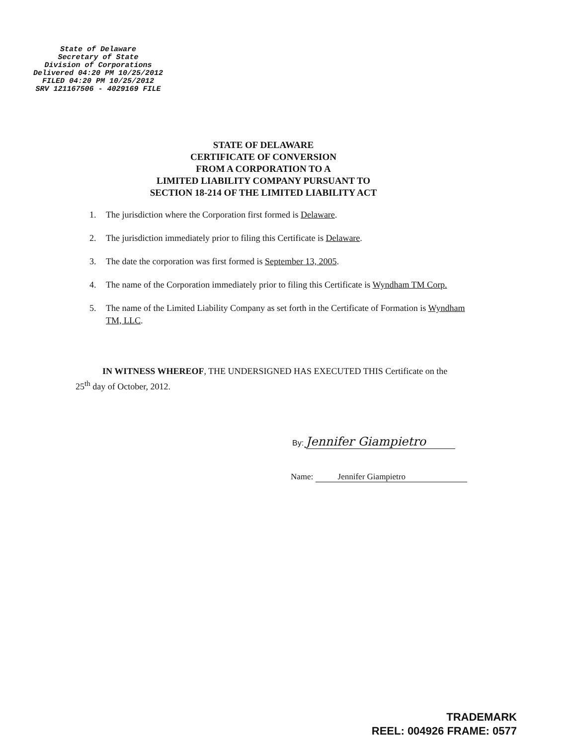State of Delaware
Secretary of State
Division of Corporations
Delivered 04:20 PM 10/25/2012
FILED 04:20 PM 10/25/2012
SRV 121167506 - 4029169 FILE
STATE OF DELAWARE
CERTIFICATE OF CONVERSION
FROM A CORPORATION TO A
LIMITED LIABILITY COMPANY PURSUANT TO
SECTION 18-214 OF THE LIMITED LIABILITY ACT
1. The jurisdiction where the Corporation first formed is Delaware.
2. The jurisdiction immediately prior to filing this Certificate is Delaware.
3. The date the corporation was first formed is September 13, 2005.
4. The name of the Corporation immediately prior to filing this Certificate is Wyndham TM Corp.
5. The name of the Limited Liability Company as set forth in the Certificate of Formation is Wyndham TM, LLC.
IN WITNESS WHEREOF, THE UNDERSIGNED HAS EXECUTED THIS Certificate on the 25<sup>th</sup> day of October, 2012.
By: Jennifer Giampietro
Name: Jennifer Giampietro
TRADEMARK
REEL: 004926 FRAME: 0577